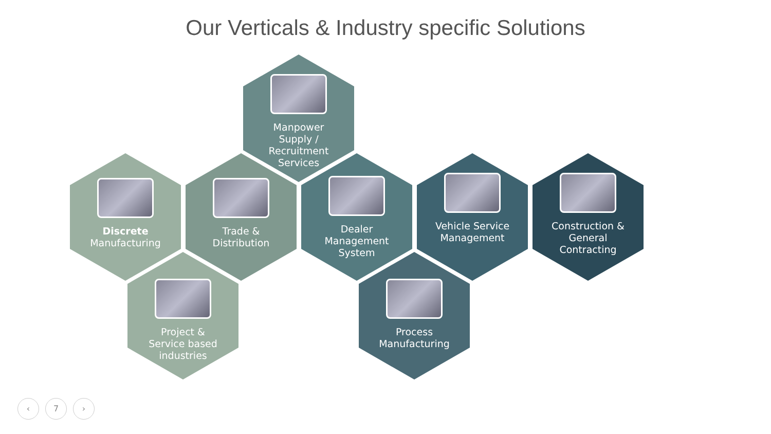Our Verticals & Industry specific Solutions
Manpower
Supply /
Recruitment
Services
Discrete
Manufacturing
Trade &
Distribution
Dealer
Management
System
Vehicle Service
Management
Construction &
General
Contracting
Project &
Service based
industries
Process
Manufacturing
‹ 7 ›